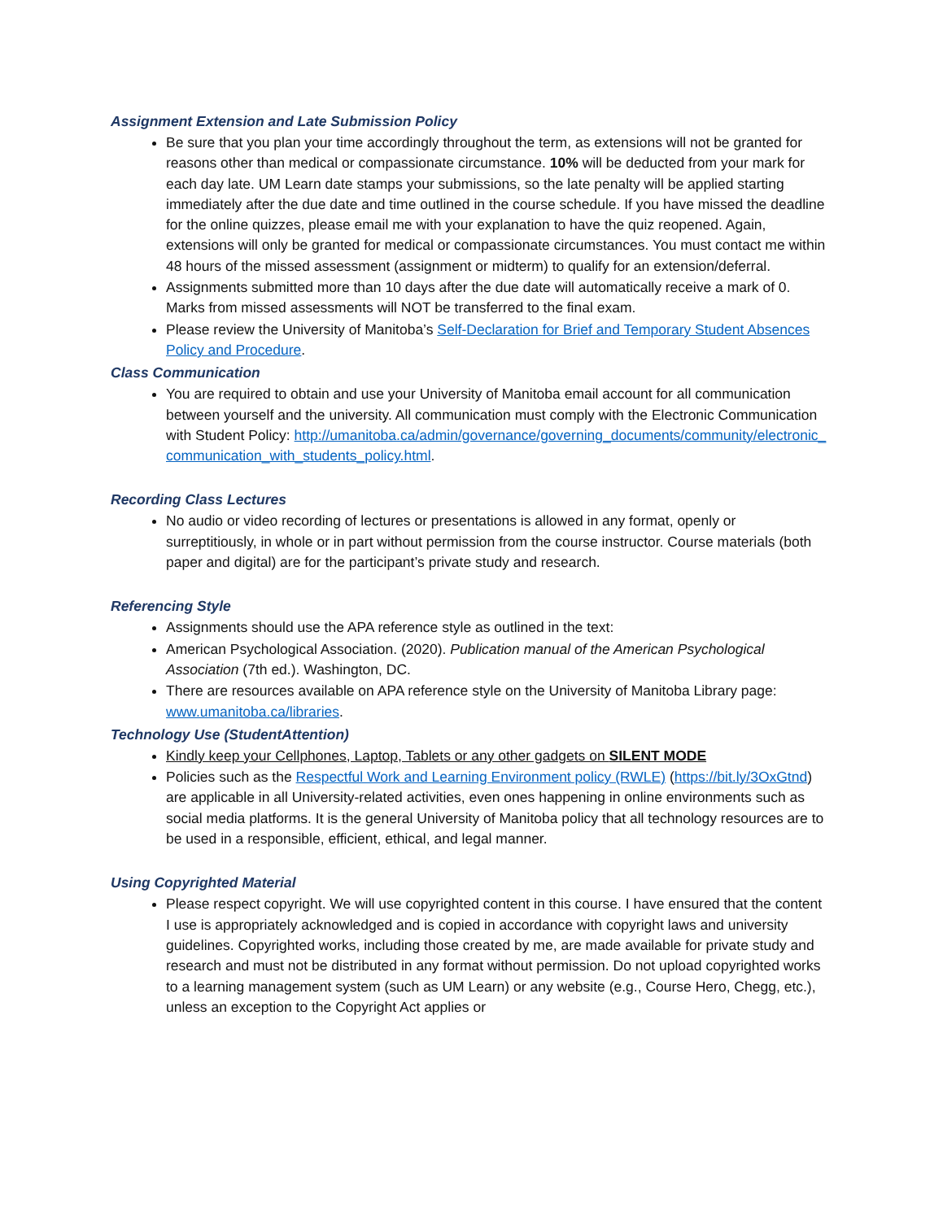Assignment Extension and Late Submission Policy
Be sure that you plan your time accordingly throughout the term, as extensions will not be granted for reasons other than medical or compassionate circumstance. 10% will be deducted from your mark for each day late. UM Learn date stamps your submissions, so the late penalty will be applied starting immediately after the due date and time outlined in the course schedule. If you have missed the deadline for the online quizzes, please email me with your explanation to have the quiz reopened. Again, extensions will only be granted for medical or compassionate circumstances. You must contact me within 48 hours of the missed assessment (assignment or midterm) to qualify for an extension/deferral.
Assignments submitted more than 10 days after the due date will automatically receive a mark of 0. Marks from missed assessments will NOT be transferred to the final exam.
Please review the University of Manitoba’s Self-Declaration for Brief and Temporary Student Absences Policy and Procedure.
Class Communication
You are required to obtain and use your University of Manitoba email account for all communication between yourself and the university. All communication must comply with the Electronic Communication with Student Policy: http://umanitoba.ca/admin/governance/governing_documents/community/electronic_communication_with_students_policy.html.
Recording Class Lectures
No audio or video recording of lectures or presentations is allowed in any format, openly or surreptitiously, in whole or in part without permission from the course instructor. Course materials (both paper and digital) are for the participant’s private study and research.
Referencing Style
Assignments should use the APA reference style as outlined in the text:
American Psychological Association. (2020). Publication manual of the American Psychological Association (7th ed.). Washington, DC.
There are resources available on APA reference style on the University of Manitoba Library page: www.umanitoba.ca/libraries.
Technology Use (StudentAttention)
Kindly keep your Cellphones, Laptop, Tablets or any other gadgets on SILENT MODE
Policies such as the Respectful Work and Learning Environment policy (RWLE) (https://bit.ly/3OxGtnd) are applicable in all University-related activities, even ones happening in online environments such as social media platforms. It is the general University of Manitoba policy that all technology resources are to be used in a responsible, efficient, ethical, and legal manner.
Using Copyrighted Material
Please respect copyright. We will use copyrighted content in this course. I have ensured that the content I use is appropriately acknowledged and is copied in accordance with copyright laws and university guidelines. Copyrighted works, including those created by me, are made available for private study and research and must not be distributed in any format without permission. Do not upload copyrighted works to a learning management system (such as UM Learn) or any website (e.g., Course Hero, Chegg, etc.), unless an exception to the Copyright Act applies or